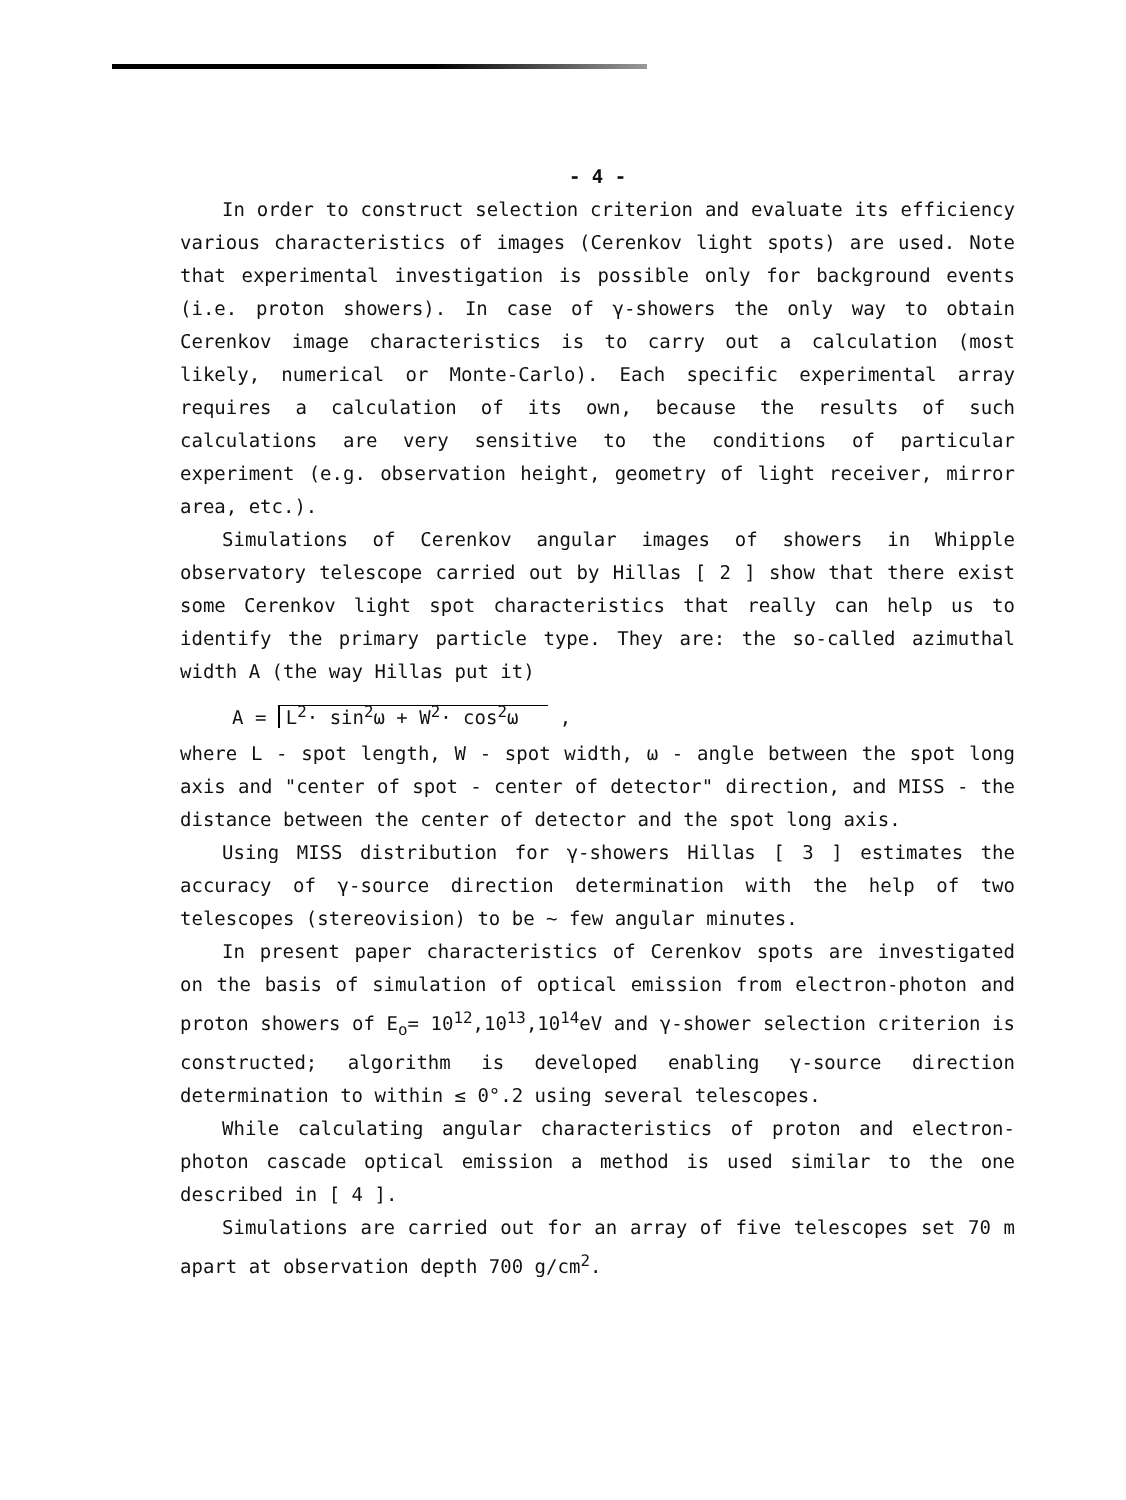- 4 -
In order to construct selection criterion and evaluate its efficiency various characteristics of images (Cerenkov light spots) are used. Note that experimental investigation is possible only for background events (i.e. proton showers). In case of γ-showers the only way to obtain Cerenkov image characteristics is to carry out a calculation (most likely, numerical or Monte-Carlo). Each specific experimental array requires a calculation of its own, because the results of such calculations are very sensitive to the conditions of particular experiment (e.g. observation height, geometry of light receiver, mirror area, etc.).
Simulations of Cerenkov angular images of showers in Whipple observatory telescope carried out by Hillas [ 2 ] show that there exist some Cerenkov light spot characteristics that really can help us to identify the primary particle type. They are: the so-called azimuthal width A (the way Hillas put it)
A = L<sup>2</sup>· sin<sup>2</sup>ω + W<sup>2</sup>· cos<sup>2</sup>ω ,
where L - spot length, W - spot width, ω - angle between the spot long axis and "center of spot - center of detector" direction, and MISS - the distance between the center of detector and the spot long axis.
Using MISS distribution for γ-showers Hillas [ 3 ] estimates the accuracy of γ-source direction determination with the help of two telescopes (stereovision) to be ~ few angular minutes.
In present paper characteristics of Cerenkov spots are investigated on the basis of simulation of optical emission from electron-photon and proton showers of E<sub>o</sub>= 10<sup>12</sup>,10<sup>13</sup>,10<sup>14</sup>eV and γ-shower selection criterion is constructed; algorithm is developed enabling γ-source direction determination to within ≤ 0°.2 using several telescopes.
While calculating angular characteristics of proton and electron-photon cascade optical emission a method is used similar to the one described in [ 4 ].
Simulations are carried out for an array of five telescopes set 70 m apart at observation depth 700 g/cm<sup>2</sup>.